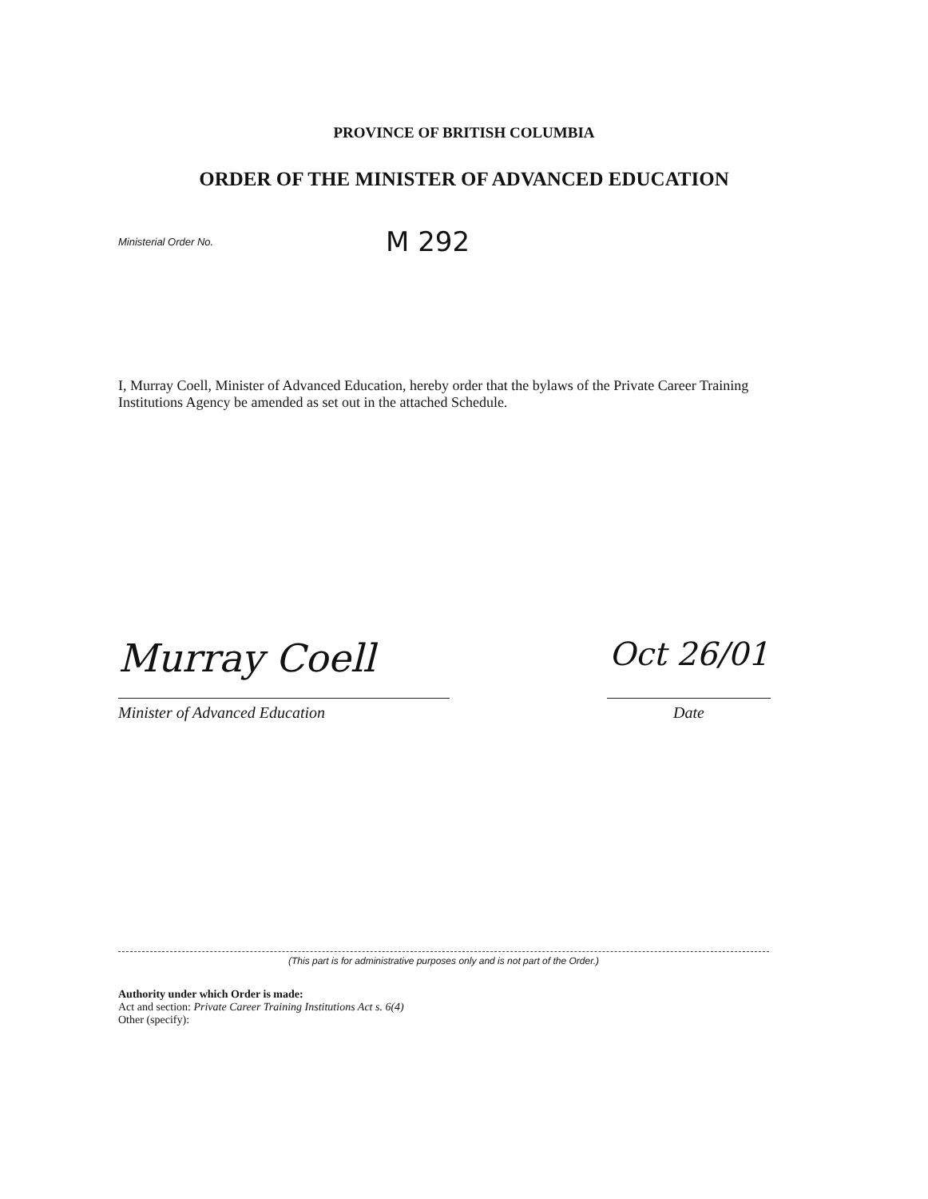PROVINCE OF BRITISH COLUMBIA
ORDER OF THE MINISTER OF ADVANCED EDUCATION
Ministerial Order No. M 292
I, Murray Coell, Minister of Advanced Education, hereby order that the bylaws of the Private Career Training Institutions Agency be amended as set out in the attached Schedule.
Murray Coell
Minister of Advanced Education
Oct 26/01
Date
(This part is for administrative purposes only and is not part of the Order.)
Authority under which Order is made:
Act and section: Private Career Training Institutions Act s. 6(4)
Other (specify):